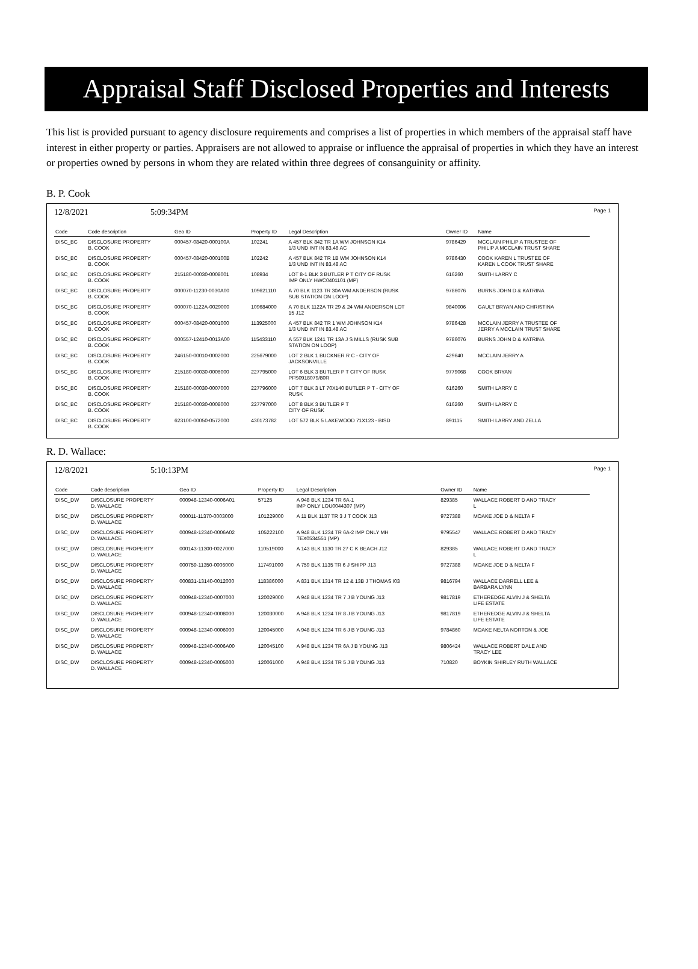Appraisal Staff Disclosed Properties and Interests
This list is provided pursuant to agency disclosure requirements and comprises a list of properties in which members of the appraisal staff have interest in either property or parties. Appraisers are not allowed to appraise or influence the appraisal of properties in which they have an interest or properties owned by persons in whom they are related within three degrees of consanguinity or affinity.
B. P. Cook
12/8/2021 5:09:34PM Page 1
| Code | Code description | Geo ID | Property ID | Legal Description | Owner ID | Name |
| --- | --- | --- | --- | --- | --- | --- |
| DISC_BC | DISCLOSURE PROPERTY B. COOK | 000457-08420-000100A | 102241 | A 457 BLK 842 TR 1A WM JOHNSON K14 1/3 UND INT IN 83.48 AC | 9786429 | MCCLAIN PHILIP A TRUSTEE OF PHILIP A MCCLAIN TRUST SHARE |
| DISC_BC | DISCLOSURE PROPERTY B. COOK | 000457-08420-000100B | 102242 | A 457 BLK 842 TR 1B WM JOHNSON K14 1/3 UND INT IN 83.48 AC | 9786430 | COOK KAREN L TRUSTEE OF KAREN L COOK TRUST SHARE |
| DISC_BC | DISCLOSURE PROPERTY B. COOK | 215180-00030-0008001 | 108934 | LOT 8-1 BLK 3 BUTLER P T CITY OF RUSK IMP ONLY HWC0401101 (MP) | 616260 | SMITH LARRY C |
| DISC_BC | DISCLOSURE PROPERTY B. COOK | 000070-11230-0030A00 | 109621110 | A 70 BLK 1123 TR 30A WM ANDERSON (RUSK SUB STATION ON LOOP) | 9786076 | BURNS JOHN D & KATRINA |
| DISC_BC | DISCLOSURE PROPERTY B. COOK | 000070-1122A-0029000 | 109684000 | A 70 BLK 1122A TR 29 & 24 WM ANDERSON LOT 15 J12 | 9840006 | GAULT BRYAN AND CHRISTINA |
| DISC_BC | DISCLOSURE PROPERTY B. COOK | 000457-08420-0001000 | 113925000 | A 457 BLK 842 TR 1 WM JOHNSON K14 1/3 UND INT IN 83.48 AC | 9786428 | MCCLAIN JERRY A TRUSTEE OF JERRY A MCCLAIN TRUST SHARE |
| DISC_BC | DISCLOSURE PROPERTY B. COOK | 000557-12410-0013A00 | 115433110 | A 557 BLK 1241 TR 13A J S MILLS (RUSK SUB STATION ON LOOP) | 9786076 | BURNS JOHN D & KATRINA |
| DISC_BC | DISCLOSURE PROPERTY B. COOK | 246150-00010-0002000 | 225679000 | LOT 2 BLK 1 BUCKNER R C - CITY OF JACKSONVILLE | 429640 | MCCLAIN JERRY A |
| DISC_BC | DISCLOSURE PROPERTY B. COOK | 215180-00030-0006000 | 227795000 | LOT 6 BLK 3 BUTLER P T CITY OF RUSK PFS0918079/80R | 9779068 | COOK BRYAN |
| DISC_BC | DISCLOSURE PROPERTY B. COOK | 215180-00030-0007000 | 227796000 | LOT 7 BLK 3 LT 70X140 BUTLER P T - CITY OF RUSK | 616260 | SMITH LARRY C |
| DISC_BC | DISCLOSURE PROPERTY B. COOK | 215180-00030-0008000 | 227797000 | LOT 8 BLK 3 BUTLER P T CITY OF RUSK | 616260 | SMITH LARRY C |
| DISC_BC | DISCLOSURE PROPERTY B. COOK | 623100-00050-0572000 | 430173782 | LOT 572 BLK 5 LAKEWOOD 71X123 - BISD | 891115 | SMITH LARRY AND ZELLA |
R. D. Wallace:
12/8/2021 5:10:13PM Page 1
| Code | Code description | Geo ID | Property ID | Legal Description | Owner ID | Name |
| --- | --- | --- | --- | --- | --- | --- |
| DISC_DW | DISCLOSURE PROPERTY D. WALLACE | 000948-12340-0006A01 | 57125 | A 948 BLK 1234 TR 6A-1 IMP ONLY LOU0044307 (MP) | 829385 | WALLACE ROBERT D AND TRACY L |
| DISC_DW | DISCLOSURE PROPERTY D. WALLACE | 000011-11370-0003000 | 101229000 | A 11 BLK 1137 TR 3 J T COOK J13 | 9727388 | MOAKE JOE D & NELTA F |
| DISC_DW | DISCLOSURE PROPERTY D. WALLACE | 000948-12340-0006A02 | 105222100 | A 948 BLK 1234 TR 6A-2 IMP ONLY MH TEX0534551 (MP) | 9795547 | WALLACE ROBERT D AND TRACY |
| DISC_DW | DISCLOSURE PROPERTY D. WALLACE | 000143-11300-0027000 | 110519000 | A 143 BLK 1130 TR 27 C K BEACH J12 | 829385 | WALLACE ROBERT D AND TRACY L |
| DISC_DW | DISCLOSURE PROPERTY D. WALLACE | 000759-11350-0006000 | 117491000 | A 759 BLK 1135 TR 6 J SHIPP J13 | 9727388 | MOAKE JOE D & NELTA F |
| DISC_DW | DISCLOSURE PROPERTY D. WALLACE | 000831-13140-0012000 | 118386000 | A 831 BLK 1314 TR 12 & 13B J THOMAS I03 | 9816794 | WALLACE DARRELL LEE & BARBARA LYNN |
| DISC_DW | DISCLOSURE PROPERTY D. WALLACE | 000948-12340-0007000 | 120029000 | A 948 BLK 1234 TR 7 J B YOUNG J13 | 9817819 | ETHEREDGE ALVIN J & SHELTA LIFE ESTATE |
| DISC_DW | DISCLOSURE PROPERTY D. WALLACE | 000948-12340-0008000 | 120030000 | A 948 BLK 1234 TR 8 J B YOUNG J13 | 9817819 | ETHEREDGE ALVIN J & SHELTA LIFE ESTATE |
| DISC_DW | DISCLOSURE PROPERTY D. WALLACE | 000948-12340-0006000 | 120045000 | A 948 BLK 1234 TR 6 J B YOUNG J13 | 9784860 | MOAKE NELTA NORTON & JOE |
| DISC_DW | DISCLOSURE PROPERTY D. WALLACE | 000948-12340-0006A00 | 120045100 | A 948 BLK 1234 TR 6A J B YOUNG J13 | 9806424 | WALLACE ROBERT DALE AND TRACY LEE |
| DISC_DW | DISCLOSURE PROPERTY D. WALLACE | 000948-12340-0005000 | 120061000 | A 948 BLK 1234 TR 5 J B YOUNG J13 | 710820 | BOYKIN SHIRLEY RUTH WALLACE |